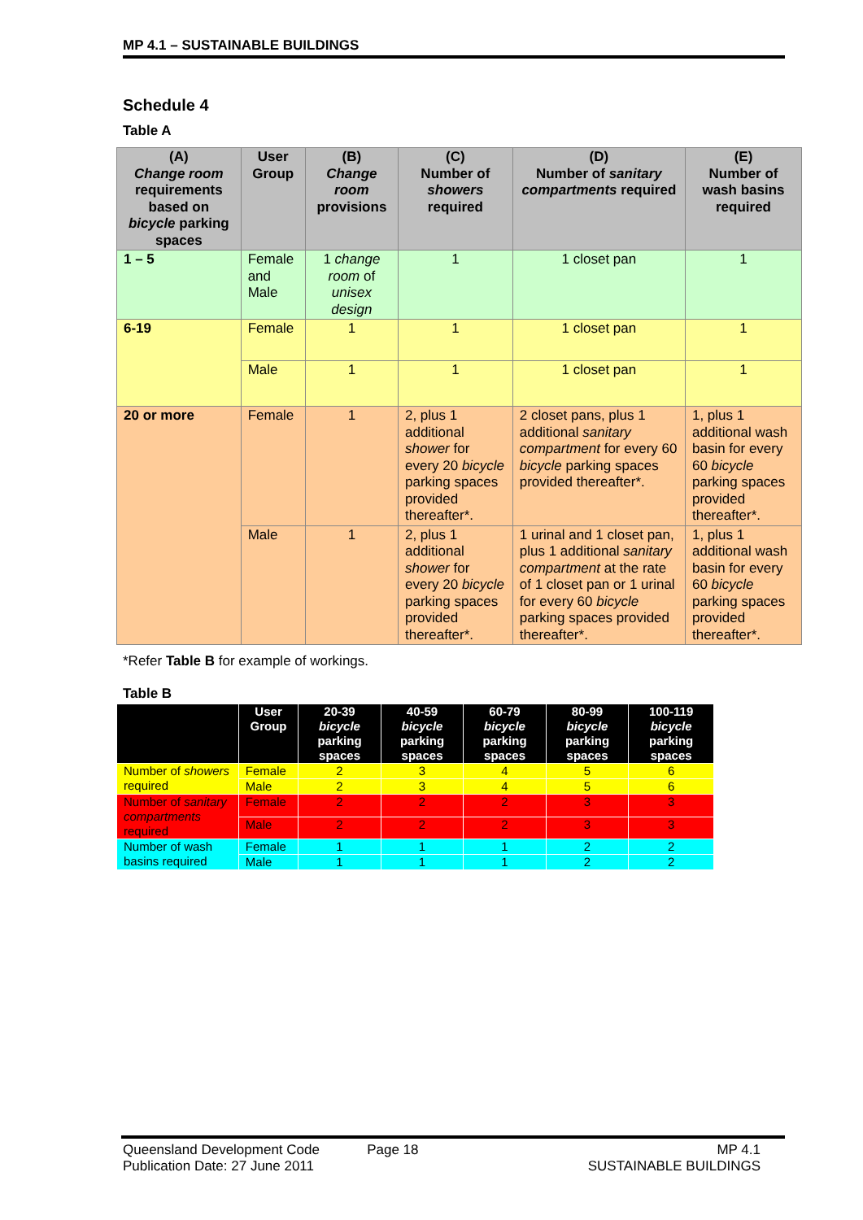MP 4.1 – SUSTAINABLE BUILDINGS
Schedule 4
Table A
| (A) Change room requirements based on bicycle parking spaces | User Group | (B) Change room provisions | (C) Number of showers required | (D) Number of sanitary compartments required | (E) Number of wash basins required |
| --- | --- | --- | --- | --- | --- |
| 1 – 5 | Female and Male | 1 change room of unisex design | 1 | 1 closet pan | 1 |
| 6-19 | Female | 1 | 1 | 1 closet pan | 1 |
| | Male | 1 | 1 | 1 closet pan | 1 |
| 20 or more | Female | 1 | 2, plus 1 additional shower for every 20 bicycle parking spaces provided thereafter*. | 2 closet pans, plus 1 additional sanitary compartment for every 60 bicycle parking spaces provided thereafter*. | 1, plus 1 additional wash basin for every 60 bicycle parking spaces provided thereafter*. |
| | Male | 1 | 2, plus 1 additional shower for every 20 bicycle parking spaces provided thereafter*. | 1 urinal and 1 closet pan, plus 1 additional sanitary compartment at the rate of 1 closet pan or 1 urinal for every 60 bicycle parking spaces provided thereafter*. | 1, plus 1 additional wash basin for every 60 bicycle parking spaces provided thereafter*. |
*Refer Table B for example of workings.
Table B
| | User Group | 20-39 bicycle parking spaces | 40-59 bicycle parking spaces | 60-79 bicycle parking spaces | 80-99 bicycle parking spaces | 100-119 bicycle parking spaces |
| --- | --- | --- | --- | --- | --- | --- |
| Number of showers required | Female | 2 | 3 | 4 | 5 | 6 |
| | Male | 2 | 3 | 4 | 5 | 6 |
| Number of sanitary compartments required | Female | 2 | 2 | 2 | 3 | 3 |
| | Male | 2 | 2 | 2 | 3 | 3 |
| Number of wash basins required | Female | 1 | 1 | 1 | 2 | 2 |
| | Male | 1 | 1 | 1 | 2 | 2 |
Queensland Development Code
Publication Date: 27 June 2011
Page 18 MP 4.1
SUSTAINABLE BUILDINGS